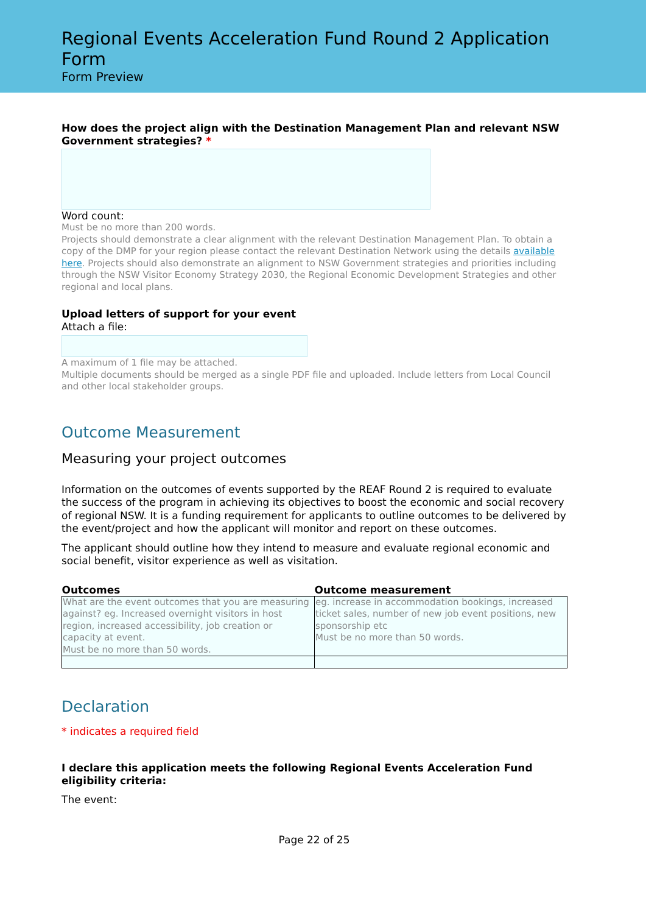Regional Events Acceleration Fund Round 2 Application Form
Form Preview
How does the project align with the Destination Management Plan and relevant NSW Government strategies? *
Word count:
Must be no more than 200 words.
Projects should demonstrate a clear alignment with the relevant Destination Management Plan. To obtain a copy of the DMP for your region please contact the relevant Destination Network using the details available here. Projects should also demonstrate an alignment to NSW Government strategies and priorities including through the NSW Visitor Economy Strategy 2030, the Regional Economic Development Strategies and other regional and local plans.
Upload letters of support for your event
Attach a file:
A maximum of 1 file may be attached.
Multiple documents should be merged as a single PDF file and uploaded. Include letters from Local Council and other local stakeholder groups.
Outcome Measurement
Measuring your project outcomes
Information on the outcomes of events supported by the REAF Round 2 is required to evaluate the success of the program in achieving its objectives to boost the economic and social recovery of regional NSW. It is a funding requirement for applicants to outline outcomes to be delivered by the event/project and how the applicant will monitor and report on these outcomes.
The applicant should outline how they intend to measure and evaluate regional economic and social benefit, visitor experience as well as visitation.
| Outcomes | Outcome measurement |
| --- | --- |
| What are the event outcomes that you are measuring against? eg. Increased overnight visitors in host region, increased accessibility, job creation or capacity at event. Must be no more than 50 words. | eg. increase in accommodation bookings, increased ticket sales, number of new job event positions, new sponsorship etc Must be no more than 50 words. |
Declaration
* indicates a required field
I declare this application meets the following Regional Events Acceleration Fund eligibility criteria:
The event:
Page 22 of 25